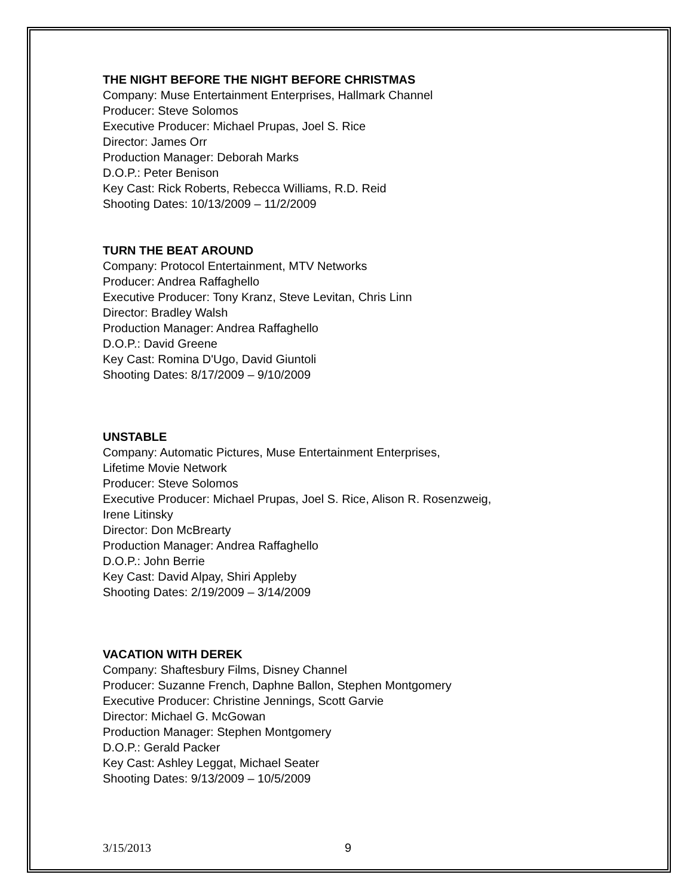THE NIGHT BEFORE THE NIGHT BEFORE CHRISTMAS
Company: Muse Entertainment Enterprises, Hallmark Channel
Producer: Steve Solomos
Executive Producer: Michael Prupas, Joel S. Rice
Director: James Orr
Production Manager: Deborah Marks
D.O.P.: Peter Benison
Key Cast: Rick Roberts, Rebecca Williams, R.D. Reid
Shooting Dates: 10/13/2009 – 11/2/2009
TURN THE BEAT AROUND
Company: Protocol Entertainment, MTV Networks
Producer: Andrea Raffaghello
Executive Producer: Tony Kranz, Steve Levitan, Chris Linn
Director: Bradley Walsh
Production Manager: Andrea Raffaghello
D.O.P.: David Greene
Key Cast: Romina D'Ugo, David Giuntoli
Shooting Dates: 8/17/2009 – 9/10/2009
UNSTABLE
Company: Automatic Pictures, Muse Entertainment Enterprises,
Lifetime Movie Network
Producer: Steve Solomos
Executive Producer: Michael Prupas, Joel S. Rice, Alison R. Rosenzweig,
Irene Litinsky
Director: Don McBrearty
Production Manager: Andrea Raffaghello
D.O.P.: John Berrie
Key Cast: David Alpay, Shiri Appleby
Shooting Dates: 2/19/2009 – 3/14/2009
VACATION WITH DEREK
Company: Shaftesbury Films, Disney Channel
Producer: Suzanne French, Daphne Ballon, Stephen Montgomery
Executive Producer: Christine Jennings, Scott Garvie
Director: Michael G. McGowan
Production Manager: Stephen Montgomery
D.O.P.: Gerald Packer
Key Cast: Ashley Leggat, Michael Seater
Shooting Dates: 9/13/2009 – 10/5/2009
3/15/2013 9